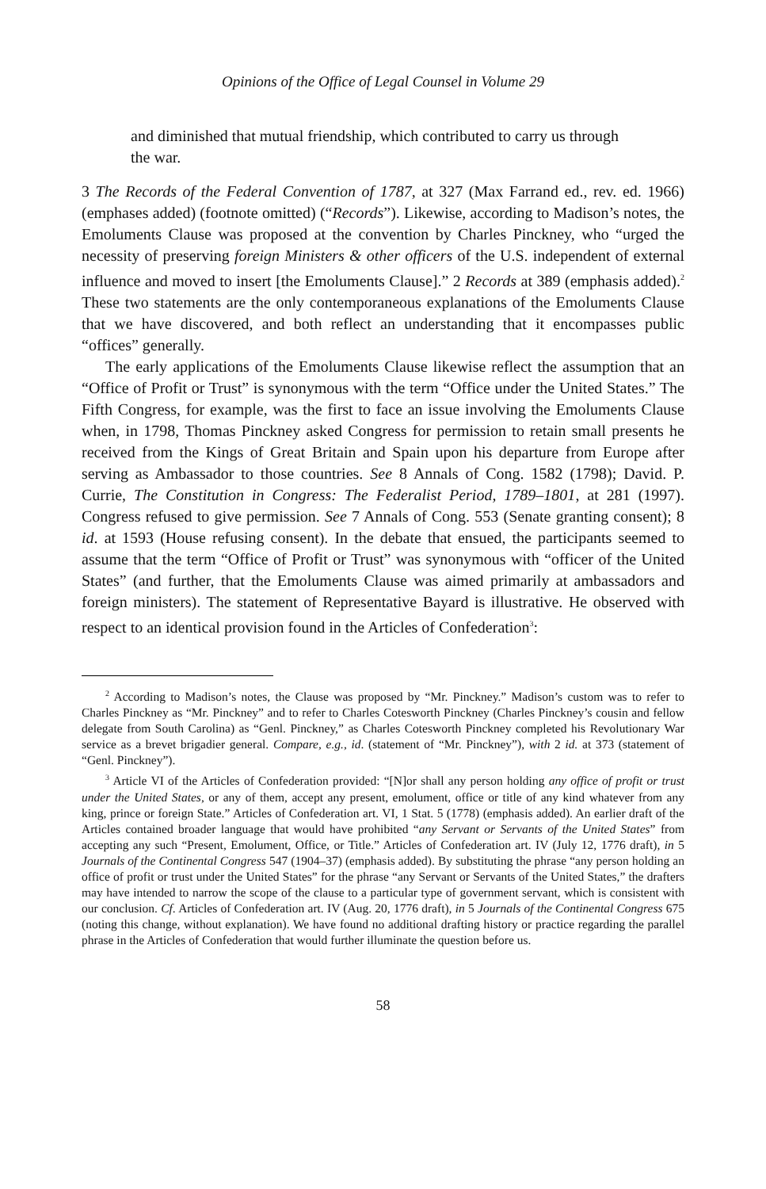Opinions of the Office of Legal Counsel in Volume 29
and diminished that mutual friendship, which contributed to carry us through the war.
3 The Records of the Federal Convention of 1787, at 327 (Max Farrand ed., rev. ed. 1966) (emphases added) (footnote omitted) (“Records”). Likewise, according to Madison’s notes, the Emoluments Clause was proposed at the convention by Charles Pinckney, who “urged the necessity of preserving foreign Ministers & other officers of the U.S. independent of external influence and moved to insert [the Emoluments Clause].” 2 Records at 389 (emphasis added).<sup>2</sup> These two statements are the only contemporaneous explanations of the Emoluments Clause that we have discovered, and both reflect an understanding that it encompasses public “offices” generally.
The early applications of the Emoluments Clause likewise reflect the assumption that an “Office of Profit or Trust” is synonymous with the term “Office under the United States.” The Fifth Congress, for example, was the first to face an issue involving the Emoluments Clause when, in 1798, Thomas Pinckney asked Congress for permission to retain small presents he received from the Kings of Great Britain and Spain upon his departure from Europe after serving as Ambassador to those countries. See 8 Annals of Cong. 1582 (1798); David. P. Currie, The Constitution in Congress: The Federalist Period, 1789–1801, at 281 (1997). Congress refused to give permission. See 7 Annals of Cong. 553 (Senate granting consent); 8 id. at 1593 (House refusing consent). In the debate that ensued, the participants seemed to assume that the term “Office of Profit or Trust” was synonymous with “officer of the United States” (and further, that the Emoluments Clause was aimed primarily at ambassadors and foreign ministers). The statement of Representative Bayard is illustrative. He observed with respect to an identical provision found in the Articles of Confederation<sup>3</sup>:
<sup>2</sup> According to Madison’s notes, the Clause was proposed by “Mr. Pinckney.” Madison’s custom was to refer to Charles Pinckney as “Mr. Pinckney” and to refer to Charles Cotesworth Pinckney (Charles Pinckney’s cousin and fellow delegate from South Carolina) as “Genl. Pinckney,” as Charles Cotesworth Pinckney completed his Revolutionary War service as a brevet brigadier general. Compare, e.g., id. (statement of “Mr. Pinckney”), with 2 id. at 373 (statement of “Genl. Pinckney”).
<sup>3</sup> Article VI of the Articles of Confederation provided: “[N]or shall any person holding any office of profit or trust under the United States, or any of them, accept any present, emolument, office or title of any kind whatever from any king, prince or foreign State.” Articles of Confederation art. VI, 1 Stat. 5 (1778) (emphasis added). An earlier draft of the Articles contained broader language that would have prohibited “any Servant or Servants of the United States” from accepting any such “Present, Emolument, Office, or Title.” Articles of Confederation art. IV (July 12, 1776 draft), in 5 Journals of the Continental Congress 547 (1904–37) (emphasis added). By substituting the phrase “any person holding an office of profit or trust under the United States” for the phrase “any Servant or Servants of the United States,” the drafters may have intended to narrow the scope of the clause to a particular type of government servant, which is consistent with our conclusion. Cf. Articles of Confederation art. IV (Aug. 20, 1776 draft), in 5 Journals of the Continental Congress 675 (noting this change, without explanation). We have found no additional drafting history or practice regarding the parallel phrase in the Articles of Confederation that would further illuminate the question before us.
58